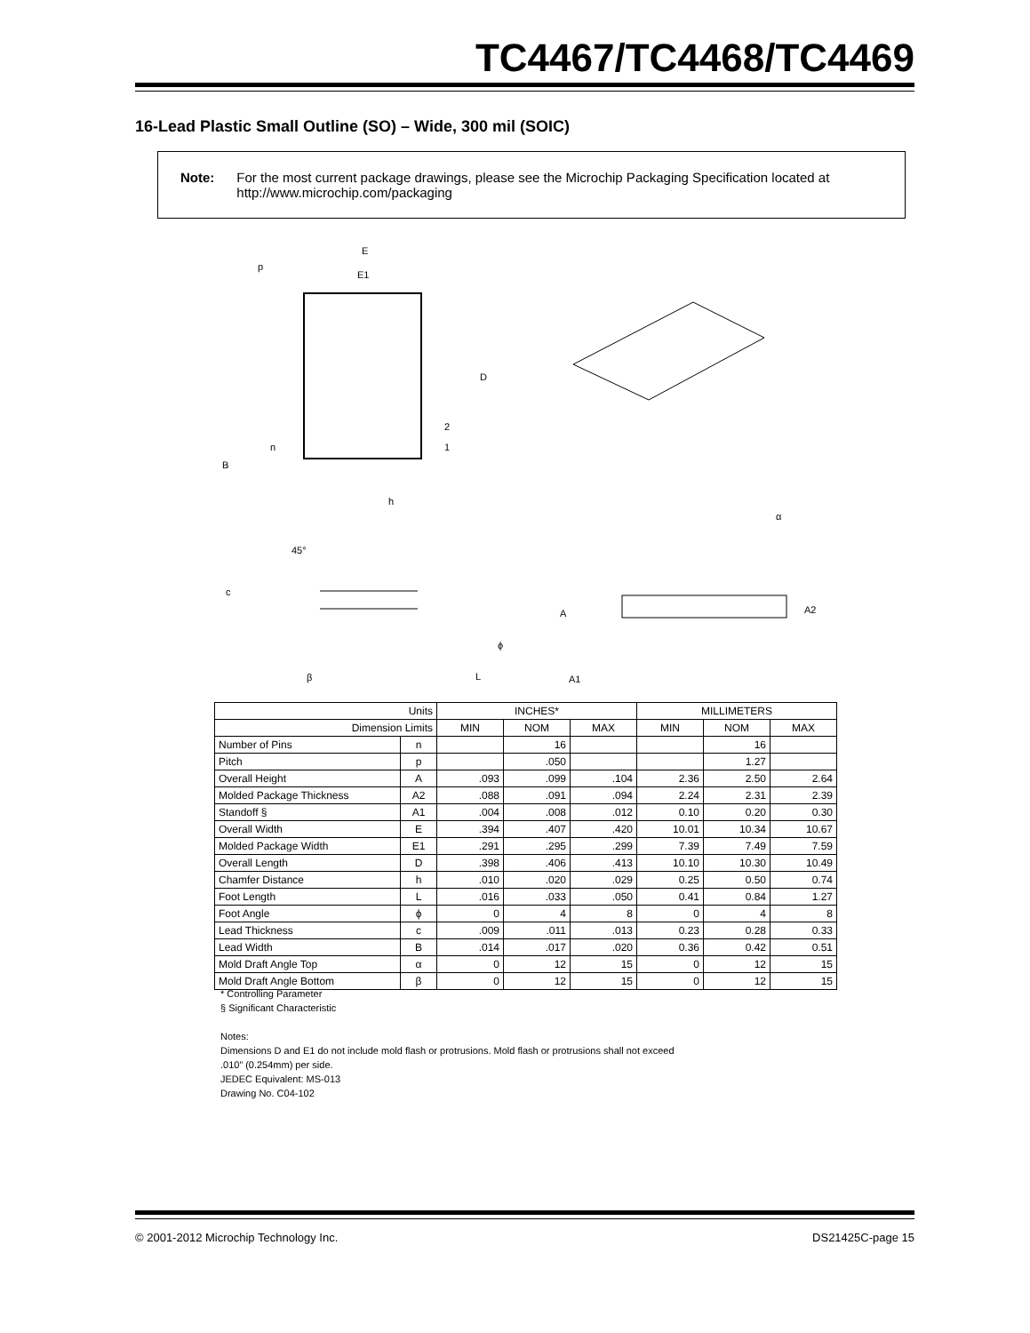TC4467/TC4468/TC4469
16-Lead Plastic Small Outline (SO) – Wide, 300 mil (SOIC)
Note: For the most current package drawings, please see the Microchip Packaging Specification located at http://www.microchip.com/packaging
E
E1
D
p
2
1
n
B
h
45°
c
β
L
ϕ
α
A
A2
A1
| Units | | INCHES* | | | MILLIMETERS | | |
| --- | --- | --- | --- | --- | --- | --- | --- |
| Dimension Limits | | MIN | NOM | MAX | MIN | NOM | MAX |
| Number of Pins | n | | 16 | | | 16 | |
| Pitch | p | | .050 | | | 1.27 | |
| Overall Height | A | .093 | .099 | .104 | 2.36 | 2.50 | 2.64 |
| Molded Package Thickness | A2 | .088 | .091 | .094 | 2.24 | 2.31 | 2.39 |
| Standoff § | A1 | .004 | .008 | .012 | 0.10 | 0.20 | 0.30 |
| Overall Width | E | .394 | .407 | .420 | 10.01 | 10.34 | 10.67 |
| Molded Package Width | E1 | .291 | .295 | .299 | 7.39 | 7.49 | 7.59 |
| Overall Length | D | .398 | .406 | .413 | 10.10 | 10.30 | 10.49 |
| Chamfer Distance | h | .010 | .020 | .029 | 0.25 | 0.50 | 0.74 |
| Foot Length | L | .016 | .033 | .050 | 0.41 | 0.84 | 1.27 |
| Foot Angle | ϕ | 0 | 4 | 8 | 0 | 4 | 8 |
| Lead Thickness | c | .009 | .011 | .013 | 0.23 | 0.28 | 0.33 |
| Lead Width | B | .014 | .017 | .020 | 0.36 | 0.42 | 0.51 |
| Mold Draft Angle Top | α | 0 | 12 | 15 | 0 | 12 | 15 |
| Mold Draft Angle Bottom | β | 0 | 12 | 15 | 0 | 12 | 15 |
* Controlling Parameter
§ Significant Characteristic
Notes:
Dimensions D and E1 do not include mold flash or protrusions. Mold flash or protrusions shall not exceed
.010” (0.254mm) per side.
JEDEC Equivalent: MS-013
Drawing No. C04-102
© 2001-2012 Microchip Technology Inc. DS21425C-page 15